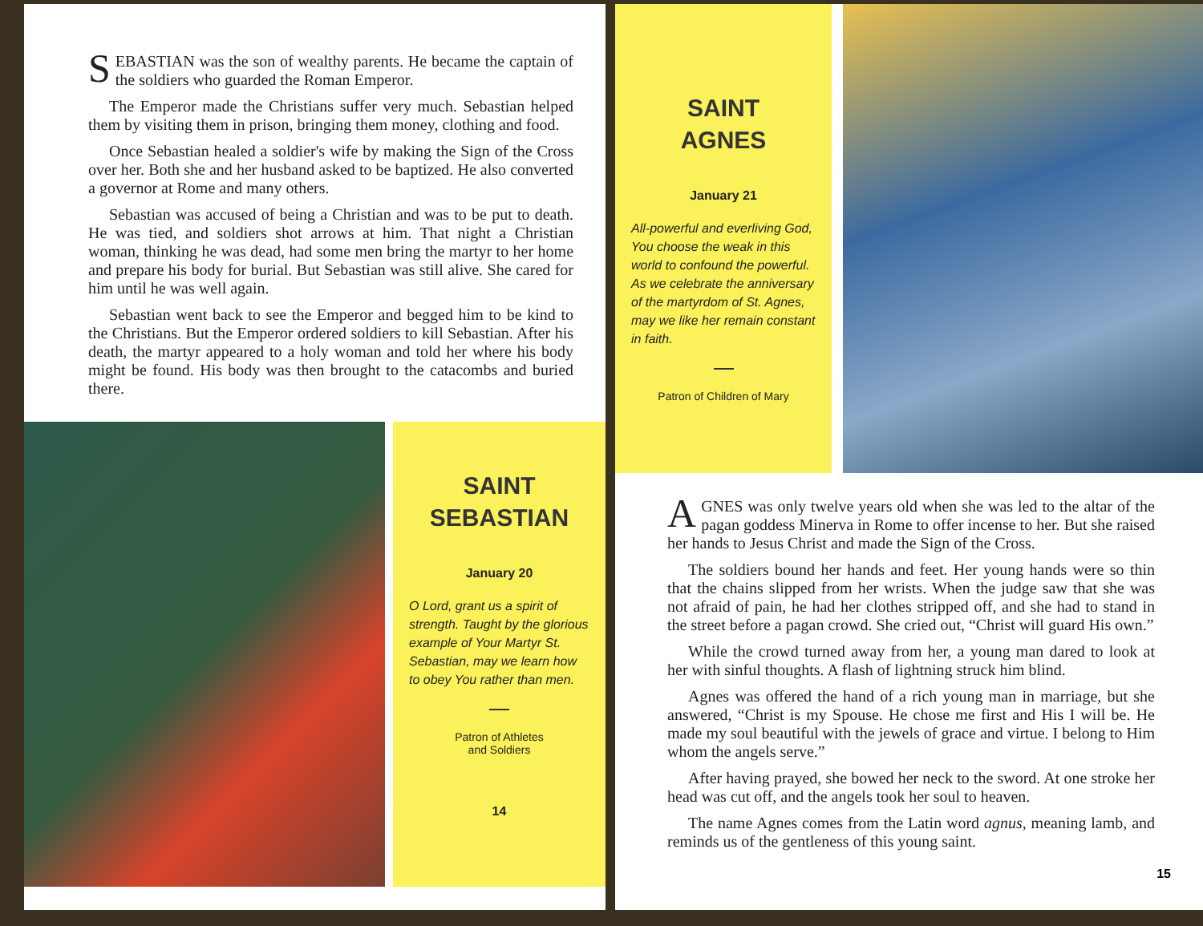SEBASTIAN was the son of wealthy parents. He became the captain of the soldiers who guarded the Roman Emperor.
The Emperor made the Christians suffer very much. Sebastian helped them by visiting them in prison, bringing them money, clothing and food.
Once Sebastian healed a soldier's wife by making the Sign of the Cross over her. Both she and her husband asked to be baptized. He also converted a governor at Rome and many others.
Sebastian was accused of being a Christian and was to be put to death. He was tied, and soldiers shot arrows at him. That night a Christian woman, thinking he was dead, had some men bring the martyr to her home and prepare his body for burial. But Sebastian was still alive. She cared for him until he was well again.
Sebastian went back to see the Emperor and begged him to be kind to the Christians. But the Emperor ordered soldiers to kill Sebastian. After his death, the martyr appeared to a holy woman and told her where his body might be found. His body was then brought to the catacombs and buried there.
SAINT
SEBASTIAN
January 20
O Lord, grant us a spirit of strength. Taught by the glorious example of Your Martyr St. Sebastian, may we learn how to obey You rather than men.
Patron of Athletes
and Soldiers
14
SAINT
AGNES
January 21
All-powerful and everliving God, You choose the weak in this world to confound the powerful. As we celebrate the anniversary of the martyrdom of St. Agnes, may we like her remain constant in faith.
Patron of Children of Mary
AGNES was only twelve years old when she was led to the altar of the pagan goddess Minerva in Rome to offer incense to her. But she raised her hands to Jesus Christ and made the Sign of the Cross.
The soldiers bound her hands and feet. Her young hands were so thin that the chains slipped from her wrists. When the judge saw that she was not afraid of pain, he had her clothes stripped off, and she had to stand in the street before a pagan crowd. She cried out, “Christ will guard His own.”
While the crowd turned away from her, a young man dared to look at her with sinful thoughts. A flash of lightning struck him blind.
Agnes was offered the hand of a rich young man in marriage, but she answered, “Christ is my Spouse. He chose me first and His I will be. He made my soul beautiful with the jewels of grace and virtue. I belong to Him whom the angels serve.”
After having prayed, she bowed her neck to the sword. At one stroke her head was cut off, and the angels took her soul to heaven.
The name Agnes comes from the Latin word agnus, meaning lamb, and reminds us of the gentleness of this young saint.
15